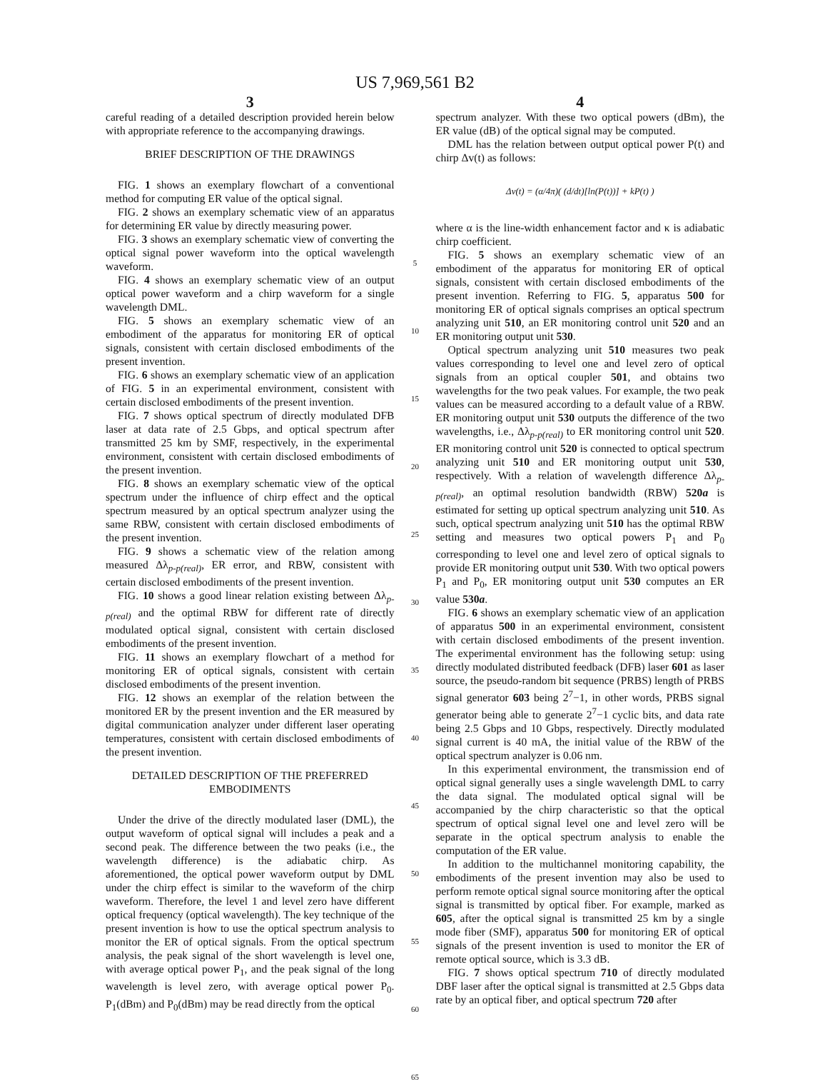US 7,969,561 B2
3
careful reading of a detailed description provided herein below with appropriate reference to the accompanying drawings.
BRIEF DESCRIPTION OF THE DRAWINGS
FIG. 1 shows an exemplary flowchart of a conventional method for computing ER value of the optical signal.
FIG. 2 shows an exemplary schematic view of an apparatus for determining ER value by directly measuring power.
FIG. 3 shows an exemplary schematic view of converting the optical signal power waveform into the optical wavelength waveform.
FIG. 4 shows an exemplary schematic view of an output optical power waveform and a chirp waveform for a single wavelength DML.
FIG. 5 shows an exemplary schematic view of an embodiment of the apparatus for monitoring ER of optical signals, consistent with certain disclosed embodiments of the present invention.
FIG. 6 shows an exemplary schematic view of an application of FIG. 5 in an experimental environment, consistent with certain disclosed embodiments of the present invention.
FIG. 7 shows optical spectrum of directly modulated DFB laser at data rate of 2.5 Gbps, and optical spectrum after transmitted 25 km by SMF, respectively, in the experimental environment, consistent with certain disclosed embodiments of the present invention.
FIG. 8 shows an exemplary schematic view of the optical spectrum under the influence of chirp effect and the optical spectrum measured by an optical spectrum analyzer using the same RBW, consistent with certain disclosed embodiments of the present invention.
FIG. 9 shows a schematic view of the relation among measured Δλ<sub>p-p(real)</sub>, ER error, and RBW, consistent with certain disclosed embodiments of the present invention.
FIG. 10 shows a good linear relation existing between Δλ<sub>p-p(real)</sub> and the optimal RBW for different rate of directly modulated optical signal, consistent with certain disclosed embodiments of the present invention.
FIG. 11 shows an exemplary flowchart of a method for monitoring ER of optical signals, consistent with certain disclosed embodiments of the present invention.
FIG. 12 shows an exemplar of the relation between the monitored ER by the present invention and the ER measured by digital communication analyzer under different laser operating temperatures, consistent with certain disclosed embodiments of the present invention.
DETAILED DESCRIPTION OF THE PREFERRED EMBODIMENTS
Under the drive of the directly modulated laser (DML), the output waveform of optical signal will includes a peak and a second peak. The difference between the two peaks (i.e., the wavelength difference) is the adiabatic chirp. As aforementioned, the optical power waveform output by DML under the chirp effect is similar to the waveform of the chirp waveform. Therefore, the level 1 and level zero have different optical frequency (optical wavelength). The key technique of the present invention is how to use the optical spectrum analysis to monitor the ER of optical signals. From the optical spectrum analysis, the peak signal of the short wavelength is level one, with average optical power P<sub>1</sub>, and the peak signal of the long wavelength is level zero, with average optical power P<sub>0</sub>. P<sub>1</sub>(dBm) and P<sub>0</sub>(dBm) may be read directly from the optical
5
10
15
20
25
30
35
40
45
50
55
60
65
4
spectrum analyzer. With these two optical powers (dBm), the ER value (dB) of the optical signal may be computed.
DML has the relation between output optical power P(t) and chirp Δv(t) as follows:
Δv(t) = (α/4π)( (d/dt)[ln(P(t))] + kP(t) )
where α is the line-width enhancement factor and κ is adiabatic chirp coefficient.
FIG. 5 shows an exemplary schematic view of an embodiment of the apparatus for monitoring ER of optical signals, consistent with certain disclosed embodiments of the present invention. Referring to FIG. 5, apparatus 500 for monitoring ER of optical signals comprises an optical spectrum analyzing unit 510, an ER monitoring control unit 520 and an ER monitoring output unit 530.
Optical spectrum analyzing unit 510 measures two peak values corresponding to level one and level zero of optical signals from an optical coupler 501, and obtains two wavelengths for the two peak values. For example, the two peak values can be measured according to a default value of a RBW. ER monitoring output unit 530 outputs the difference of the two wavelengths, i.e., Δλ<sub>p-p(real)</sub> to ER monitoring control unit 520. ER monitoring control unit 520 is connected to optical spectrum analyzing unit 510 and ER monitoring output unit 530, respectively. With a relation of wavelength difference Δλ<sub>p-p(real)</sub>, an optimal resolution bandwidth (RBW) 520a is estimated for setting up optical spectrum analyzing unit 510. As such, optical spectrum analyzing unit 510 has the optimal RBW setting and measures two optical powers P<sub>1</sub> and P<sub>0</sub> corresponding to level one and level zero of optical signals to provide ER monitoring output unit 530. With two optical powers P<sub>1</sub> and P<sub>0</sub>, ER monitoring output unit 530 computes an ER value 530a.
FIG. 6 shows an exemplary schematic view of an application of apparatus 500 in an experimental environment, consistent with certain disclosed embodiments of the present invention. The experimental environment has the following setup: using directly modulated distributed feedback (DFB) laser 601 as laser source, the pseudo-random bit sequence (PRBS) length of PRBS signal generator 603 being 2<sup>7</sup>−1, in other words, PRBS signal generator being able to generate 2<sup>7</sup>−1 cyclic bits, and data rate being 2.5 Gbps and 10 Gbps, respectively. Directly modulated signal current is 40 mA, the initial value of the RBW of the optical spectrum analyzer is 0.06 nm.
In this experimental environment, the transmission end of optical signal generally uses a single wavelength DML to carry the data signal. The modulated optical signal will be accompanied by the chirp characteristic so that the optical spectrum of optical signal level one and level zero will be separate in the optical spectrum analysis to enable the computation of the ER value.
In addition to the multichannel monitoring capability, the embodiments of the present invention may also be used to perform remote optical signal source monitoring after the optical signal is transmitted by optical fiber. For example, marked as 605, after the optical signal is transmitted 25 km by a single mode fiber (SMF), apparatus 500 for monitoring ER of optical signals of the present invention is used to monitor the ER of remote optical source, which is 3.3 dB.
FIG. 7 shows optical spectrum 710 of directly modulated DBF laser after the optical signal is transmitted at 2.5 Gbps data rate by an optical fiber, and optical spectrum 720 after